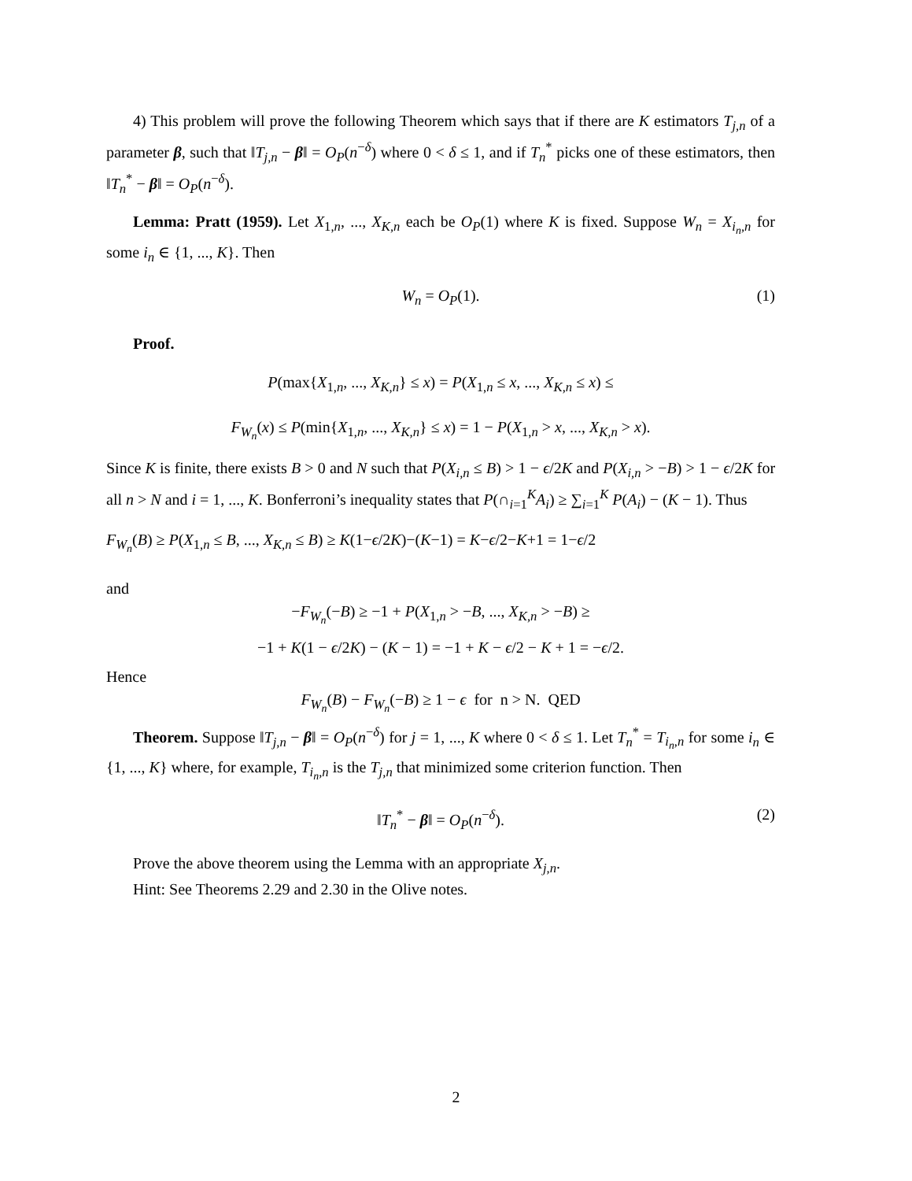4) This problem will prove the following Theorem which says that if there are K estimators T<sub>j,n</sub> of a parameter β, such that ‖T<sub>j,n</sub> − β‖ = O<sub>P</sub>(n<sup>−δ</sup>) where 0 < δ ≤ 1, and if T<sub>n</sub><sup>*</sup> picks one of these estimators, then ‖T<sub>n</sub><sup>*</sup> − β‖ = O<sub>P</sub>(n<sup>−δ</sup>).
Lemma: Pratt (1959). Let X<sub>1,n</sub>, ..., X<sub>K,n</sub> each be O<sub>P</sub>(1) where K is fixed. Suppose W<sub>n</sub> = X<sub>i<sub>n</sub>,n</sub> for some i<sub>n</sub> ∈ {1, ..., K}. Then
W<sub>n</sub> = O<sub>P</sub>(1). (1)
Proof.
P(max{X<sub>1,n</sub>, ..., X<sub>K,n</sub>} ≤ x) = P(X<sub>1,n</sub> ≤ x, ..., X<sub>K,n</sub> ≤ x) ≤
F<sub>W<sub>n</sub></sub>(x) ≤ P(min{X<sub>1,n</sub>, ..., X<sub>K,n</sub>} ≤ x) = 1 − P(X<sub>1,n</sub> > x, ..., X<sub>K,n</sub> > x).
Since K is finite, there exists B > 0 and N such that P(X<sub>i,n</sub> ≤ B) > 1 − ϵ/2K and P(X<sub>i,n</sub> > −B) > 1 − ϵ/2K for all n > N and i = 1, ..., K. Bonferroni’s inequality states that P(∩<sub>i=1</sub><sup>K</sup>A<sub>i</sub>) ≥ ∑<sub>i=1</sub><sup>K</sup> P(A<sub>i</sub>) − (K − 1). Thus
F<sub>W<sub>n</sub></sub>(B) ≥ P(X<sub>1,n</sub> ≤ B, ..., X<sub>K,n</sub> ≤ B) ≥ K(1−ϵ/2K)−(K−1) = K−ϵ/2−K+1 = 1−ϵ/2
and
−F<sub>W<sub>n</sub></sub>(−B) ≥ −1 + P(X<sub>1,n</sub> > −B, ..., X<sub>K,n</sub> > −B) ≥
−1 + K(1 − ϵ/2K) − (K − 1) = −1 + K − ϵ/2 − K + 1 = −ϵ/2.
Hence
F<sub>W<sub>n</sub></sub>(B) − F<sub>W<sub>n</sub></sub>(−B) ≥ 1 − ϵ for n > N. QED
Theorem. Suppose ‖T<sub>j,n</sub> − β‖ = O<sub>P</sub>(n<sup>−δ</sup>) for j = 1, ..., K where 0 < δ ≤ 1. Let T<sub>n</sub><sup>*</sup> = T<sub>i<sub>n</sub>,n</sub> for some i<sub>n</sub> ∈ {1, ..., K} where, for example, T<sub>i<sub>n</sub>,n</sub> is the T<sub>j,n</sub> that minimized some criterion function. Then
‖T<sub>n</sub><sup>*</sup> − β‖ = O<sub>P</sub>(n<sup>−δ</sup>). (2)
Prove the above theorem using the Lemma with an appropriate X<sub>j,n</sub>.
Hint: See Theorems 2.29 and 2.30 in the Olive notes.
2